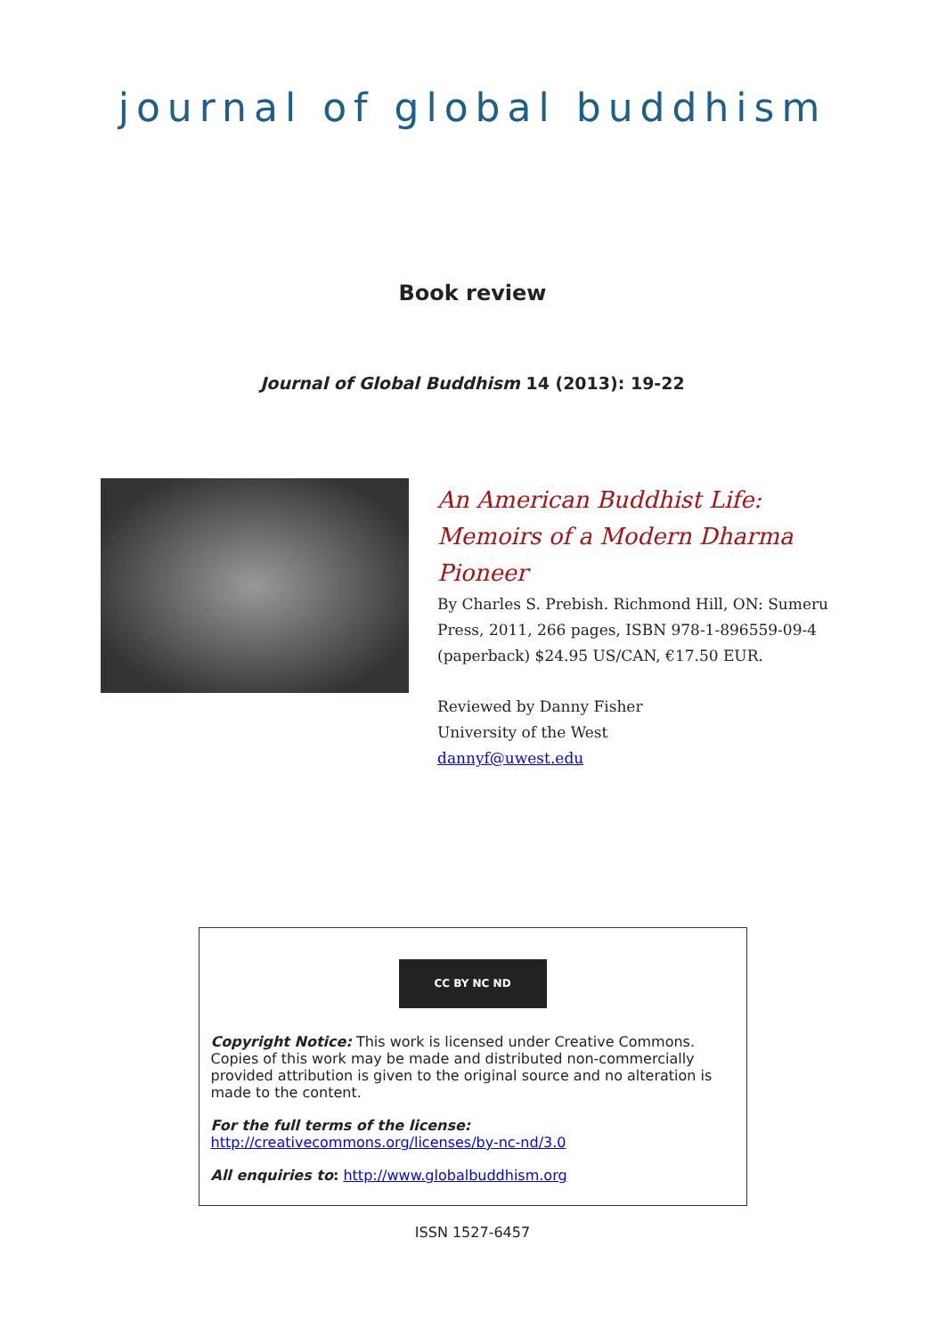journal of global buddhism
Book review
Journal of Global Buddhism 14 (2013): 19-22
An American Buddhist Life: Memoirs of a Modern Dharma Pioneer
By Charles S. Prebish. Richmond Hill, ON: Sumeru Press, 2011, 266 pages, ISBN 978-1-896559-09-4 (paperback) $24.95 US/CAN, €17.50 EUR.
Reviewed by Danny Fisher
University of the West
dannyf@uwest.edu
CC BY NC ND
Copyright Notice: This work is licensed under Creative Commons. Copies of this work may be made and distributed non-commercially provided attribution is given to the original source and no alteration is made to the content.
For the full terms of the license:
http://creativecommons.org/licenses/by-nc-nd/3.0
All enquiries to: http://www.globalbuddhism.org
ISSN 1527-6457